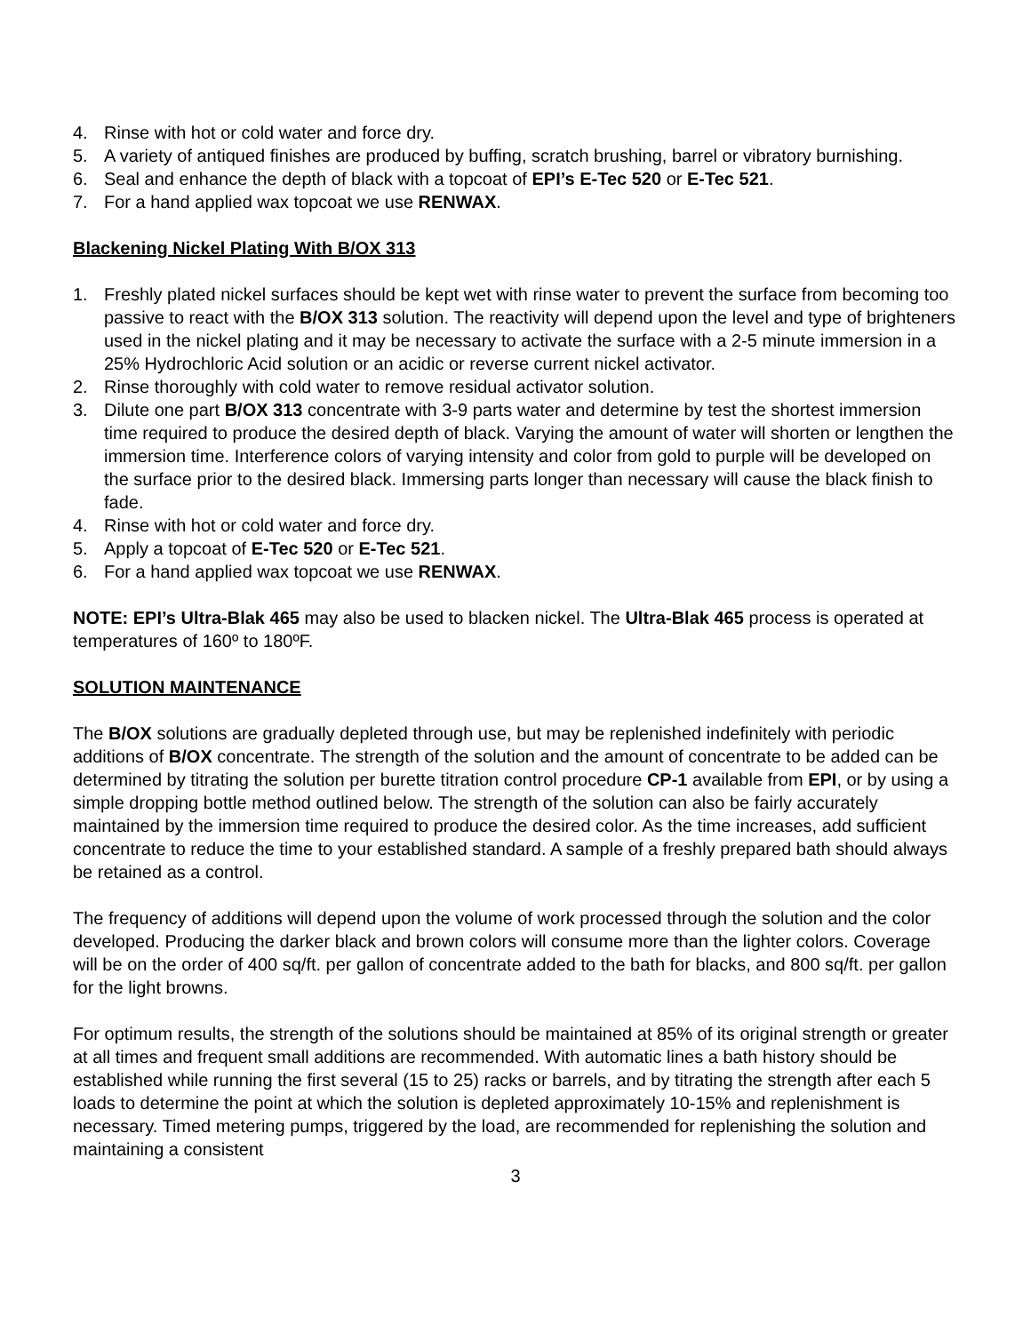4. Rinse with hot or cold water and force dry.
5. A variety of antiqued finishes are produced by buffing, scratch brushing, barrel or vibratory burnishing.
6. Seal and enhance the depth of black with a topcoat of EPI’s E-Tec 520 or E-Tec 521.
7. For a hand applied wax topcoat we use RENWAX.
Blackening Nickel Plating With B/OX 313
1. Freshly plated nickel surfaces should be kept wet with rinse water to prevent the surface from becoming too passive to react with the B/OX 313 solution. The reactivity will depend upon the level and type of brighteners used in the nickel plating and it may be necessary to activate the surface with a 2-5 minute immersion in a 25% Hydrochloric Acid solution or an acidic or reverse current nickel activator.
2. Rinse thoroughly with cold water to remove residual activator solution.
3. Dilute one part B/OX 313 concentrate with 3-9 parts water and determine by test the shortest immersion time required to produce the desired depth of black. Varying the amount of water will shorten or lengthen the immersion time. Interference colors of varying intensity and color from gold to purple will be developed on the surface prior to the desired black. Immersing parts longer than necessary will cause the black finish to fade.
4. Rinse with hot or cold water and force dry.
5. Apply a topcoat of E-Tec 520 or E-Tec 521.
6. For a hand applied wax topcoat we use RENWAX.
NOTE: EPI’s Ultra-Blak 465 may also be used to blacken nickel. The Ultra-Blak 465 process is operated at temperatures of 160º to 180ºF.
SOLUTION MAINTENANCE
The B/OX solutions are gradually depleted through use, but may be replenished indefinitely with periodic additions of B/OX concentrate. The strength of the solution and the amount of concentrate to be added can be determined by titrating the solution per burette titration control procedure CP-1 available from EPI, or by using a simple dropping bottle method outlined below. The strength of the solution can also be fairly accurately maintained by the immersion time required to produce the desired color. As the time increases, add sufficient concentrate to reduce the time to your established standard. A sample of a freshly prepared bath should always be retained as a control.
The frequency of additions will depend upon the volume of work processed through the solution and the color developed. Producing the darker black and brown colors will consume more than the lighter colors. Coverage will be on the order of 400 sq/ft. per gallon of concentrate added to the bath for blacks, and 800 sq/ft. per gallon for the light browns.
For optimum results, the strength of the solutions should be maintained at 85% of its original strength or greater at all times and frequent small additions are recommended. With automatic lines a bath history should be established while running the first several (15 to 25) racks or barrels, and by titrating the strength after each 5 loads to determine the point at which the solution is depleted approximately 10-15% and replenishment is necessary. Timed metering pumps, triggered by the load, are recommended for replenishing the solution and maintaining a consistent
3